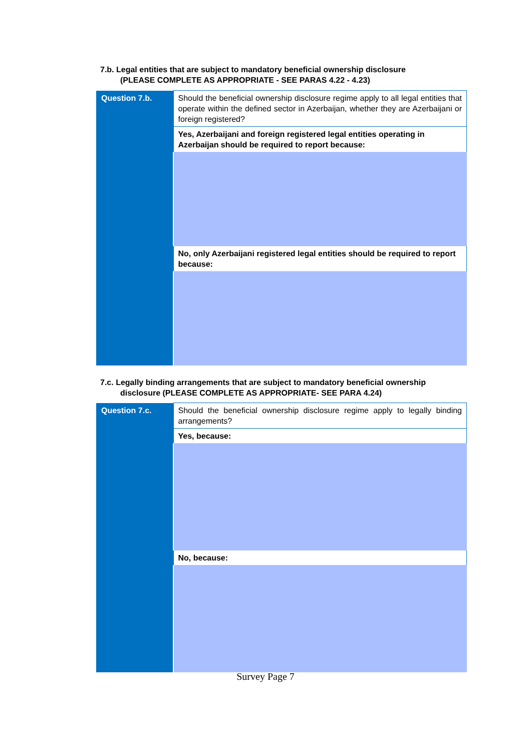7.b. Legal entities that are subject to mandatory beneficial ownership disclosure
(PLEASE COMPLETE AS APPROPRIATE - SEE PARAS 4.22 - 4.23)
| Question 7.b. | Should the beneficial ownership disclosure regime apply to all legal entities that operate within the defined sector in Azerbaijan, whether they are Azerbaijani or foreign registered? |
| | Yes, Azerbaijani and foreign registered legal entities operating in Azerbaijan should be required to report because: |
| | No, only Azerbaijani registered legal entities should be required to report because: |
7.c. Legally binding arrangements that are subject to mandatory beneficial ownership
disclosure (PLEASE COMPLETE AS APPROPRIATE- SEE PARA 4.24)
| Question 7.c. | Should the beneficial ownership disclosure regime apply to legally binding arrangements? |
| | Yes, because: |
| | No, because: |
Survey Page 7